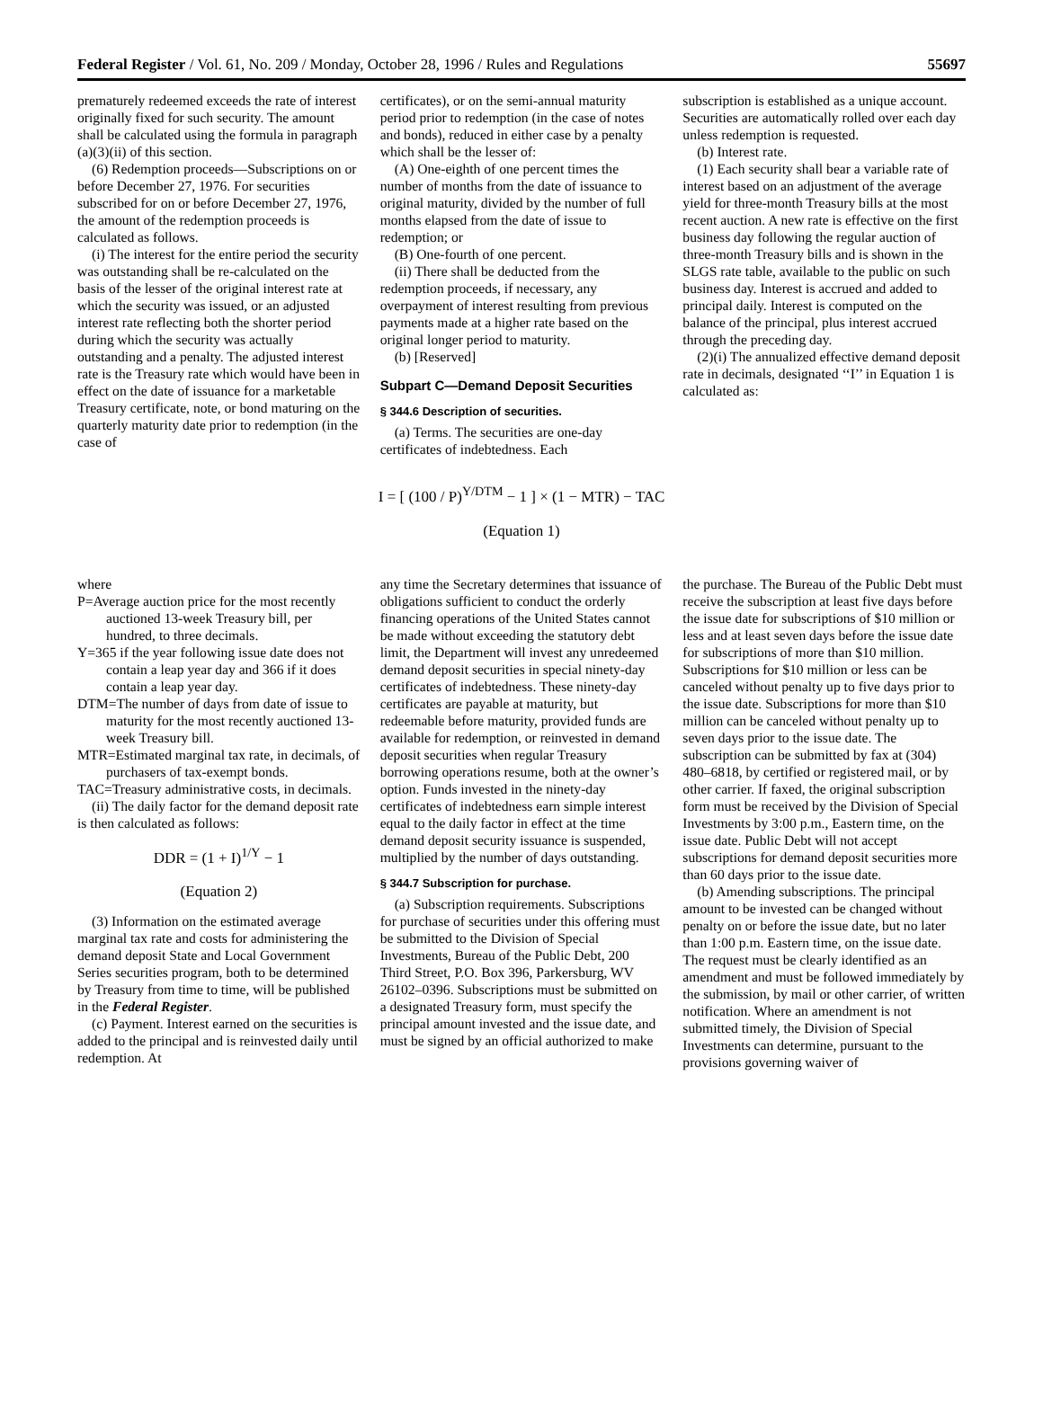Federal Register / Vol. 61, No. 209 / Monday, October 28, 1996 / Rules and Regulations 55697
prematurely redeemed exceeds the rate of interest originally fixed for such security. The amount shall be calculated using the formula in paragraph (a)(3)(ii) of this section.
(6) Redemption proceeds—Subscriptions on or before December 27, 1976. For securities subscribed for on or before December 27, 1976, the amount of the redemption proceeds is calculated as follows.
(i) The interest for the entire period the security was outstanding shall be re-calculated on the basis of the lesser of the original interest rate at which the security was issued, or an adjusted interest rate reflecting both the shorter period during which the security was actually outstanding and a penalty. The adjusted interest rate is the Treasury rate which would have been in effect on the date of issuance for a marketable Treasury certificate, note, or bond maturing on the quarterly maturity date prior to redemption (in the case of
certificates), or on the semi-annual maturity period prior to redemption (in the case of notes and bonds), reduced in either case by a penalty which shall be the lesser of:
(A) One-eighth of one percent times the number of months from the date of issuance to original maturity, divided by the number of full months elapsed from the date of issue to redemption; or
(B) One-fourth of one percent.
(ii) There shall be deducted from the redemption proceeds, if necessary, any overpayment of interest resulting from previous payments made at a higher rate based on the original longer period to maturity.
(b) [Reserved]
Subpart C—Demand Deposit Securities
§ 344.6 Description of securities.
(a) Terms. The securities are one-day certificates of indebtedness. Each
subscription is established as a unique account. Securities are automatically rolled over each day unless redemption is requested.
(b) Interest rate.
(1) Each security shall bear a variable rate of interest based on an adjustment of the average yield for three-month Treasury bills at the most recent auction. A new rate is effective on the first business day following the regular auction of three-month Treasury bills and is shown in the SLGS rate table, available to the public on such business day. Interest is accrued and added to principal daily. Interest is computed on the balance of the principal, plus interest accrued through the preceding day.
(2)(i) The annualized effective demand deposit rate in decimals, designated ‘‘I’’ in Equation 1 is calculated as:
I = [ (100 / P)<sup>Y/DTM</sup> − 1 ] × (1 − MTR) − TAC
(Equation 1)
where
P=Average auction price for the most recently auctioned 13-week Treasury bill, per hundred, to three decimals.
Y=365 if the year following issue date does not contain a leap year day and 366 if it does contain a leap year day.
DTM=The number of days from date of issue to maturity for the most recently auctioned 13-week Treasury bill.
MTR=Estimated marginal tax rate, in decimals, of purchasers of tax-exempt bonds.
TAC=Treasury administrative costs, in decimals.
(ii) The daily factor for the demand deposit rate is then calculated as follows:
DDR = (1 + I)<sup>1/Y</sup> − 1
(Equation 2)
(3) Information on the estimated average marginal tax rate and costs for administering the demand deposit State and Local Government Series securities program, both to be determined by Treasury from time to time, will be published in the Federal Register.
(c) Payment. Interest earned on the securities is added to the principal and is reinvested daily until redemption. At
any time the Secretary determines that issuance of obligations sufficient to conduct the orderly financing operations of the United States cannot be made without exceeding the statutory debt limit, the Department will invest any unredeemed demand deposit securities in special ninety-day certificates of indebtedness. These ninety-day certificates are payable at maturity, but redeemable before maturity, provided funds are available for redemption, or reinvested in demand deposit securities when regular Treasury borrowing operations resume, both at the owner’s option. Funds invested in the ninety-day certificates of indebtedness earn simple interest equal to the daily factor in effect at the time demand deposit security issuance is suspended, multiplied by the number of days outstanding.
§ 344.7 Subscription for purchase.
(a) Subscription requirements. Subscriptions for purchase of securities under this offering must be submitted to the Division of Special Investments, Bureau of the Public Debt, 200 Third Street, P.O. Box 396, Parkersburg, WV 26102–0396. Subscriptions must be submitted on a designated Treasury form, must specify the principal amount invested and the issue date, and must be signed by an official authorized to make
the purchase. The Bureau of the Public Debt must receive the subscription at least five days before the issue date for subscriptions of $10 million or less and at least seven days before the issue date for subscriptions of more than $10 million. Subscriptions for $10 million or less can be canceled without penalty up to five days prior to the issue date. Subscriptions for more than $10 million can be canceled without penalty up to seven days prior to the issue date. The subscription can be submitted by fax at (304) 480–6818, by certified or registered mail, or by other carrier. If faxed, the original subscription form must be received by the Division of Special Investments by 3:00 p.m., Eastern time, on the issue date. Public Debt will not accept subscriptions for demand deposit securities more than 60 days prior to the issue date.
(b) Amending subscriptions. The principal amount to be invested can be changed without penalty on or before the issue date, but no later than 1:00 p.m. Eastern time, on the issue date. The request must be clearly identified as an amendment and must be followed immediately by the submission, by mail or other carrier, of written notification. Where an amendment is not submitted timely, the Division of Special Investments can determine, pursuant to the provisions governing waiver of